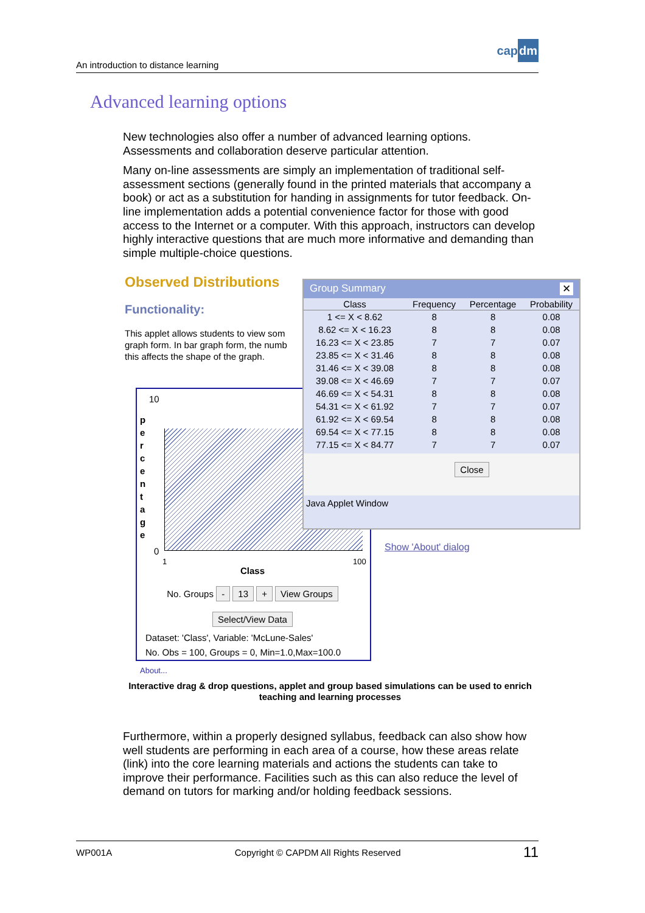An introduction to distance learning
capdm
Advanced learning options
New technologies also offer a number of advanced learning options. Assessments and collaboration deserve particular attention.
Many on-line assessments are simply an implementation of traditional self-assessment sections (generally found in the printed materials that accompany a book) or act as a substitution for handing in assignments for tutor feedback. On-line implementation adds a potential convenience factor for those with good access to the Internet or a computer. With this approach, instructors can develop highly interactive questions that are much more informative and demanding than simple multiple-choice questions.
Observed Distributions
Functionality:
This applet allows students to view som graph form. In bar graph form, the numb this affects the shape of the graph.
10
p e r c e n t a g e
0
1 100
Class
No. Groups - 13 + View Groups
Select/View Data
Dataset: 'Class', Variable: 'McLune-Sales'
No. Obs = 100, Groups = 0, Min=1.0,Max=100.0
Group Summary ✕
| Class | Frequency | Percentage | Probability |
| --- | --- | --- | --- |
| 1 <= X < 8.62 | 8 | 8 | 0.08 |
| 8.62 <= X < 16.23 | 8 | 8 | 0.08 |
| 16.23 <= X < 23.85 | 7 | 7 | 0.07 |
| 23.85 <= X < 31.46 | 8 | 8 | 0.08 |
| 31.46 <= X < 39.08 | 8 | 8 | 0.08 |
| 39.08 <= X < 46.69 | 7 | 7 | 0.07 |
| 46.69 <= X < 54.31 | 8 | 8 | 0.08 |
| 54.31 <= X < 61.92 | 7 | 7 | 0.07 |
| 61.92 <= X < 69.54 | 8 | 8 | 0.08 |
| 69.54 <= X < 77.15 | 8 | 8 | 0.08 |
| 77.15 <= X < 84.77 | 7 | 7 | 0.07 |
Close
Java Applet Window
Show 'About' dialog
About...
Interactive drag & drop questions, applet and group based simulations can be used to enrich teaching and learning processes
Furthermore, within a properly designed syllabus, feedback can also show how well students are performing in each area of a course, how these areas relate (link) into the core learning materials and actions the students can take to improve their performance. Facilities such as this can also reduce the level of demand on tutors for marking and/or holding feedback sessions.
WP001A Copyright © CAPDM All Rights Reserved 11